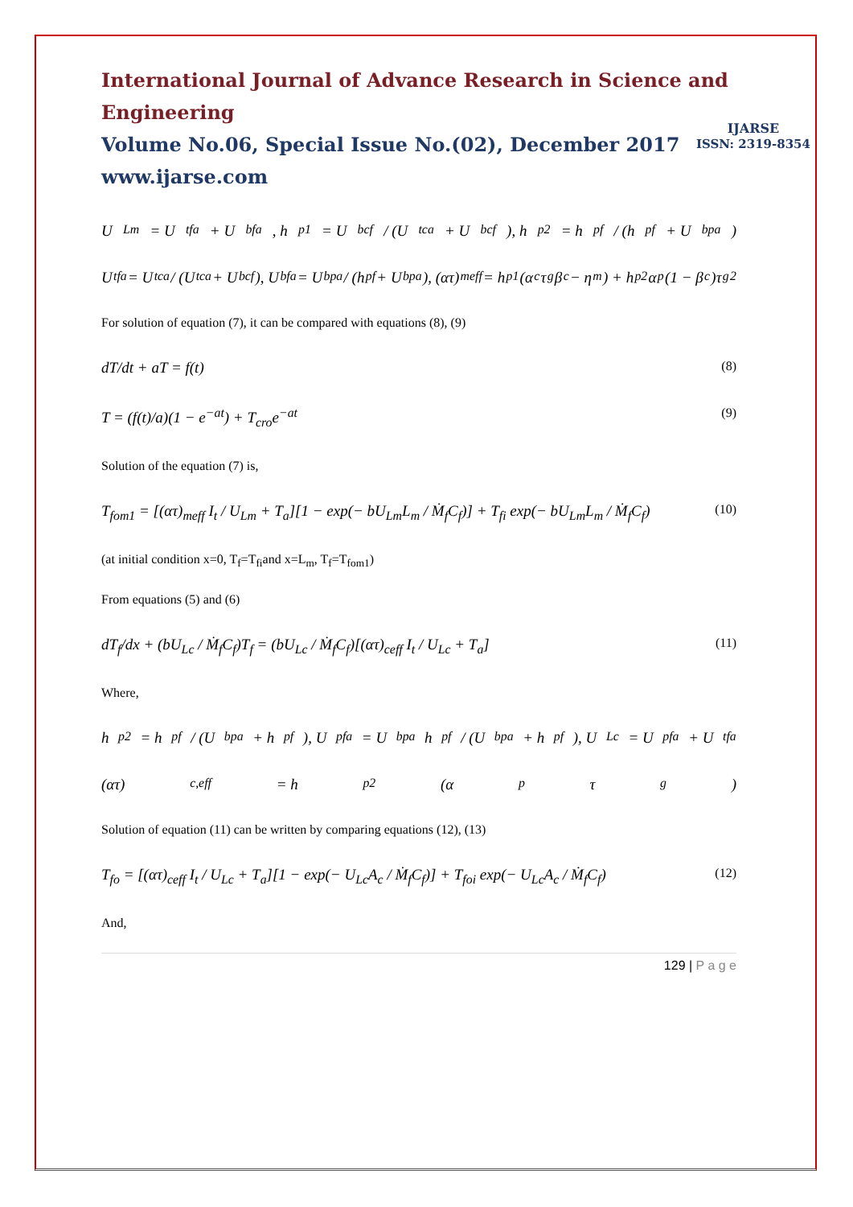International Journal of Advance Research in Science and Engineering
Volume No.06, Special Issue No.(02), December 2017
www.ijarse.com
IJARSE
ISSN: 2319-8354
U<sub>Lm</sub> = U<sub>tfa</sub> + U<sub>bfa</sub>, h<sub>p1</sub> = U<sub>bcf</sub> / (U<sub>tca</sub> + U<sub>bcf</sub>), h<sub>p2</sub> = h<sub>pf</sub> / (h<sub>pf</sub> + U<sub>bpa</sub>)
U<sub>tfa</sub> = U<sub>tca</sub> / (U<sub>tca</sub> + U<sub>bcf</sub>), U<sub>bfa</sub> = U<sub>bpa</sub> / (h<sub>pf</sub> + U<sub>bpa</sub>), (ατ)<sub>meff</sub> = h<sub>p1</sub>(α<sub>c</sub>τ<sub>g</sub>β<sub>c</sub> − η<sub>m</sub>) + h<sub>p2</sub>α<sub>p</sub>(1 − β<sub>c</sub>)τ<sub>g</sub><sup>2</sup>
For solution of equation (7), it can be compared with equations (8), (9)
dT/dt + aT = f(t) (8)
T = (f(t)/a)(1 − e<sup>−at</sup>) + T<sub>cro</sub>e<sup>−at</sup> (9)
Solution of the equation (7) is,
T<sub>fom1</sub> = [(ατ)<sub>meff</sub> I<sub>t</sub> / U<sub>Lm</sub> + T<sub>a</sub>][1 − exp(− bU<sub>Lm</sub>L<sub>m</sub> / Ṁ<sub>f</sub>C<sub>f</sub>)] + T<sub>fi</sub> exp(− bU<sub>Lm</sub>L<sub>m</sub> / Ṁ<sub>f</sub>C<sub>f</sub>) (10)
(at initial condition x=0, T<sub>f</sub>=T<sub>fi</sub>and x=L<sub>m</sub>, T<sub>f</sub>=T<sub>fom1</sub>)
From equations (5) and (6)
dT<sub>f</sub>/dx + (bU<sub>Lc</sub> / Ṁ<sub>f</sub>C<sub>f</sub>)T<sub>f</sub> = (bU<sub>Lc</sub> / Ṁ<sub>f</sub>C<sub>f</sub>)[(ατ)<sub>ceff</sub> I<sub>t</sub> / U<sub>Lc</sub> + T<sub>a</sub>] (11)
Where,
h<sub>p2</sub> = h<sub>pf</sub> / (U<sub>bpa</sub> + h<sub>pf</sub>), U<sub>pfa</sub> = U<sub>bpa</sub>h<sub>pf</sub> / (U<sub>bpa</sub> + h<sub>pf</sub>), U<sub>Lc</sub> = U<sub>pfa</sub> + U<sub>tfa</sub>
(ατ)<sub>c,eff</sub> = h<sub>p2</sub>(α<sub>p</sub>τ<sub>g</sub>)
Solution of equation (11) can be written by comparing equations (12), (13)
T<sub>fo</sub> = [(ατ)<sub>ceff</sub> I<sub>t</sub> / U<sub>Lc</sub> + T<sub>a</sub>][1 − exp(− U<sub>Lc</sub>A<sub>c</sub> / Ṁ<sub>f</sub>C<sub>f</sub>)] + T<sub>foi</sub> exp(− U<sub>Lc</sub>A<sub>c</sub> / Ṁ<sub>f</sub>C<sub>f</sub>) (12)
And,
129 | P a g e